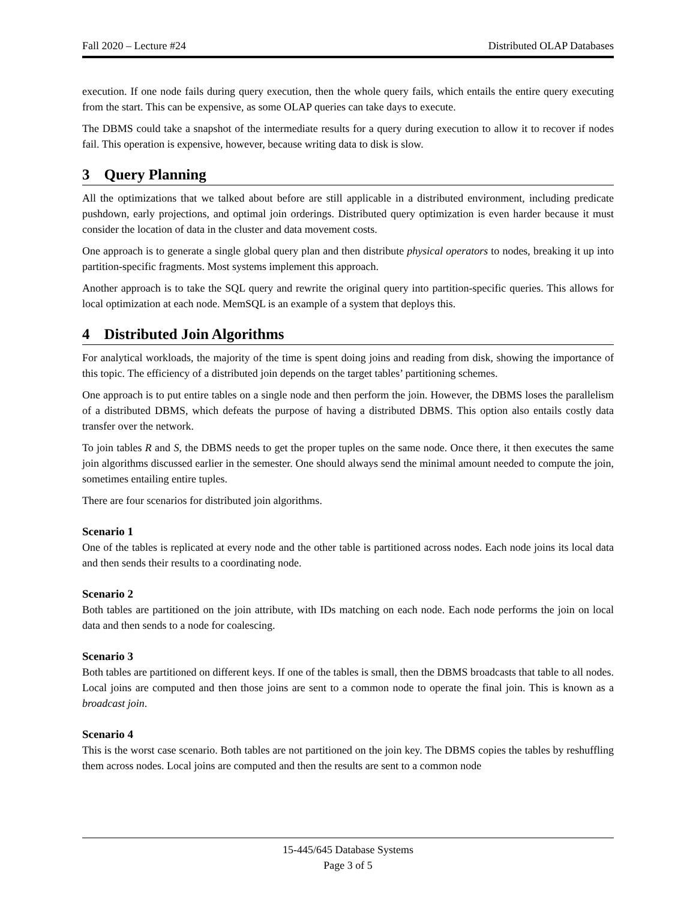Fall 2020 – Lecture #24 Distributed OLAP Databases
execution. If one node fails during query execution, then the whole query fails, which entails the entire query executing from the start. This can be expensive, as some OLAP queries can take days to execute.
The DBMS could take a snapshot of the intermediate results for a query during execution to allow it to recover if nodes fail. This operation is expensive, however, because writing data to disk is slow.
3 Query Planning
All the optimizations that we talked about before are still applicable in a distributed environment, including predicate pushdown, early projections, and optimal join orderings. Distributed query optimization is even harder because it must consider the location of data in the cluster and data movement costs.
One approach is to generate a single global query plan and then distribute physical operators to nodes, breaking it up into partition-specific fragments. Most systems implement this approach.
Another approach is to take the SQL query and rewrite the original query into partition-specific queries. This allows for local optimization at each node. MemSQL is an example of a system that deploys this.
4 Distributed Join Algorithms
For analytical workloads, the majority of the time is spent doing joins and reading from disk, showing the importance of this topic. The efficiency of a distributed join depends on the target tables’ partitioning schemes.
One approach is to put entire tables on a single node and then perform the join. However, the DBMS loses the parallelism of a distributed DBMS, which defeats the purpose of having a distributed DBMS. This option also entails costly data transfer over the network.
To join tables R and S, the DBMS needs to get the proper tuples on the same node. Once there, it then executes the same join algorithms discussed earlier in the semester. One should always send the minimal amount needed to compute the join, sometimes entailing entire tuples.
There are four scenarios for distributed join algorithms.
Scenario 1
One of the tables is replicated at every node and the other table is partitioned across nodes. Each node joins its local data and then sends their results to a coordinating node.
Scenario 2
Both tables are partitioned on the join attribute, with IDs matching on each node. Each node performs the join on local data and then sends to a node for coalescing.
Scenario 3
Both tables are partitioned on different keys. If one of the tables is small, then the DBMS broadcasts that table to all nodes. Local joins are computed and then those joins are sent to a common node to operate the final join. This is known as a broadcast join.
Scenario 4
This is the worst case scenario. Both tables are not partitioned on the join key. The DBMS copies the tables by reshuffling them across nodes. Local joins are computed and then the results are sent to a common node
15-445/645 Database Systems
Page 3 of 5